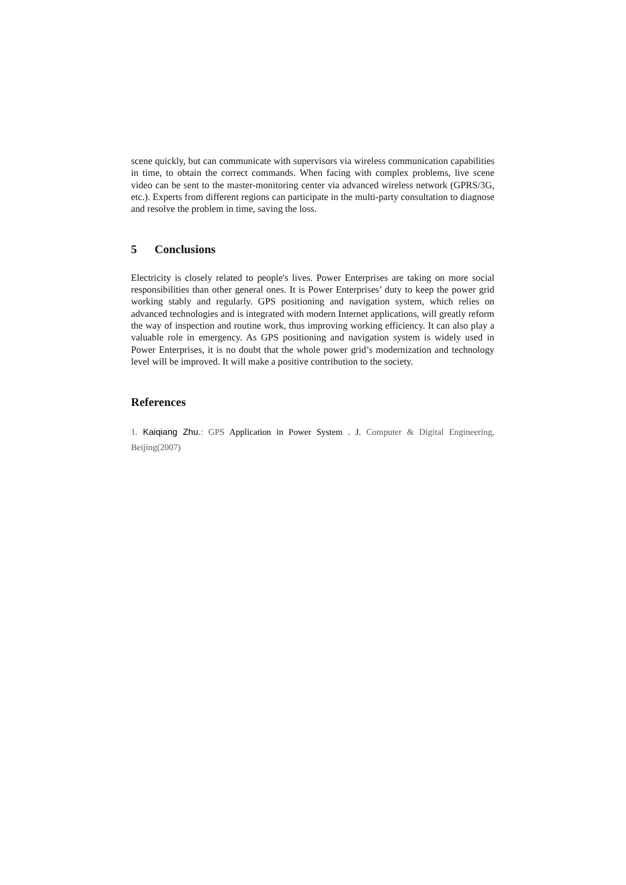scene quickly, but can communicate with supervisors via wireless communication capabilities in time, to obtain the correct commands. When facing with complex problems, live scene video can be sent to the master-monitoring center via advanced wireless network (GPRS/3G, etc.). Experts from different regions can participate in the multi-party consultation to diagnose and resolve the problem in time, saving the loss.
5 Conclusions
Electricity is closely related to people's lives. Power Enterprises are taking on more social responsibilities than other general ones. It is Power Enterprises’ duty to keep the power grid working stably and regularly. GPS positioning and navigation system, which relies on advanced technologies and is integrated with modern Internet applications, will greatly reform the way of inspection and routine work, thus improving working efficiency. It can also play a valuable role in emergency. As GPS positioning and navigation system is widely used in Power Enterprises, it is no doubt that the whole power grid’s modernization and technology level will be improved. It will make a positive contribution to the society.
References
1. Kaiqiang Zhu.: GPS Application in Power System . J. Computer & Digital Engineering, Beijing(2007)